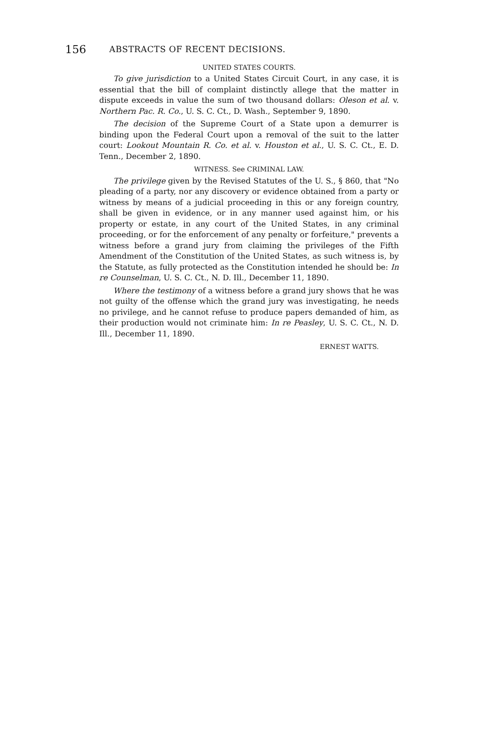156 ABSTRACTS OF RECENT DECISIONS.
UNITED STATES COURTS.
To give jurisdiction to a United States Circuit Court, in any case, it is essential that the bill of complaint distinctly allege that the matter in dispute exceeds in value the sum of two thousand dollars: Oleson et al. v. Northern Pac. R. Co., U. S. C. Ct., D. Wash., September 9, 1890.
The decision of the Supreme Court of a State upon a demurrer is binding upon the Federal Court upon a removal of the suit to the latter court: Lookout Mountain R. Co. et al. v. Houston et al., U. S. C. Ct., E. D. Tenn., December 2, 1890.
WITNESS. See CRIMINAL LAW.
The privilege given by the Revised Statutes of the U. S., § 860, that "No pleading of a party, nor any discovery or evidence obtained from a party or witness by means of a judicial proceeding in this or any foreign country, shall be given in evidence, or in any manner used against him, or his property or estate, in any court of the United States, in any criminal proceeding, or for the enforcement of any penalty or forfeiture," prevents a witness before a grand jury from claiming the privileges of the Fifth Amendment of the Constitution of the United States, as such witness is, by the Statute, as fully protected as the Constitution intended he should be: In re Counselman, U. S. C. Ct., N. D. Ill., December 11, 1890.
Where the testimony of a witness before a grand jury shows that he was not guilty of the offense which the grand jury was investigating, he needs no privilege, and he cannot refuse to produce papers demanded of him, as their production would not criminate him: In re Peasley, U. S. C. Ct., N. D. Ill., December 11, 1890.
ERNEST WATTS.